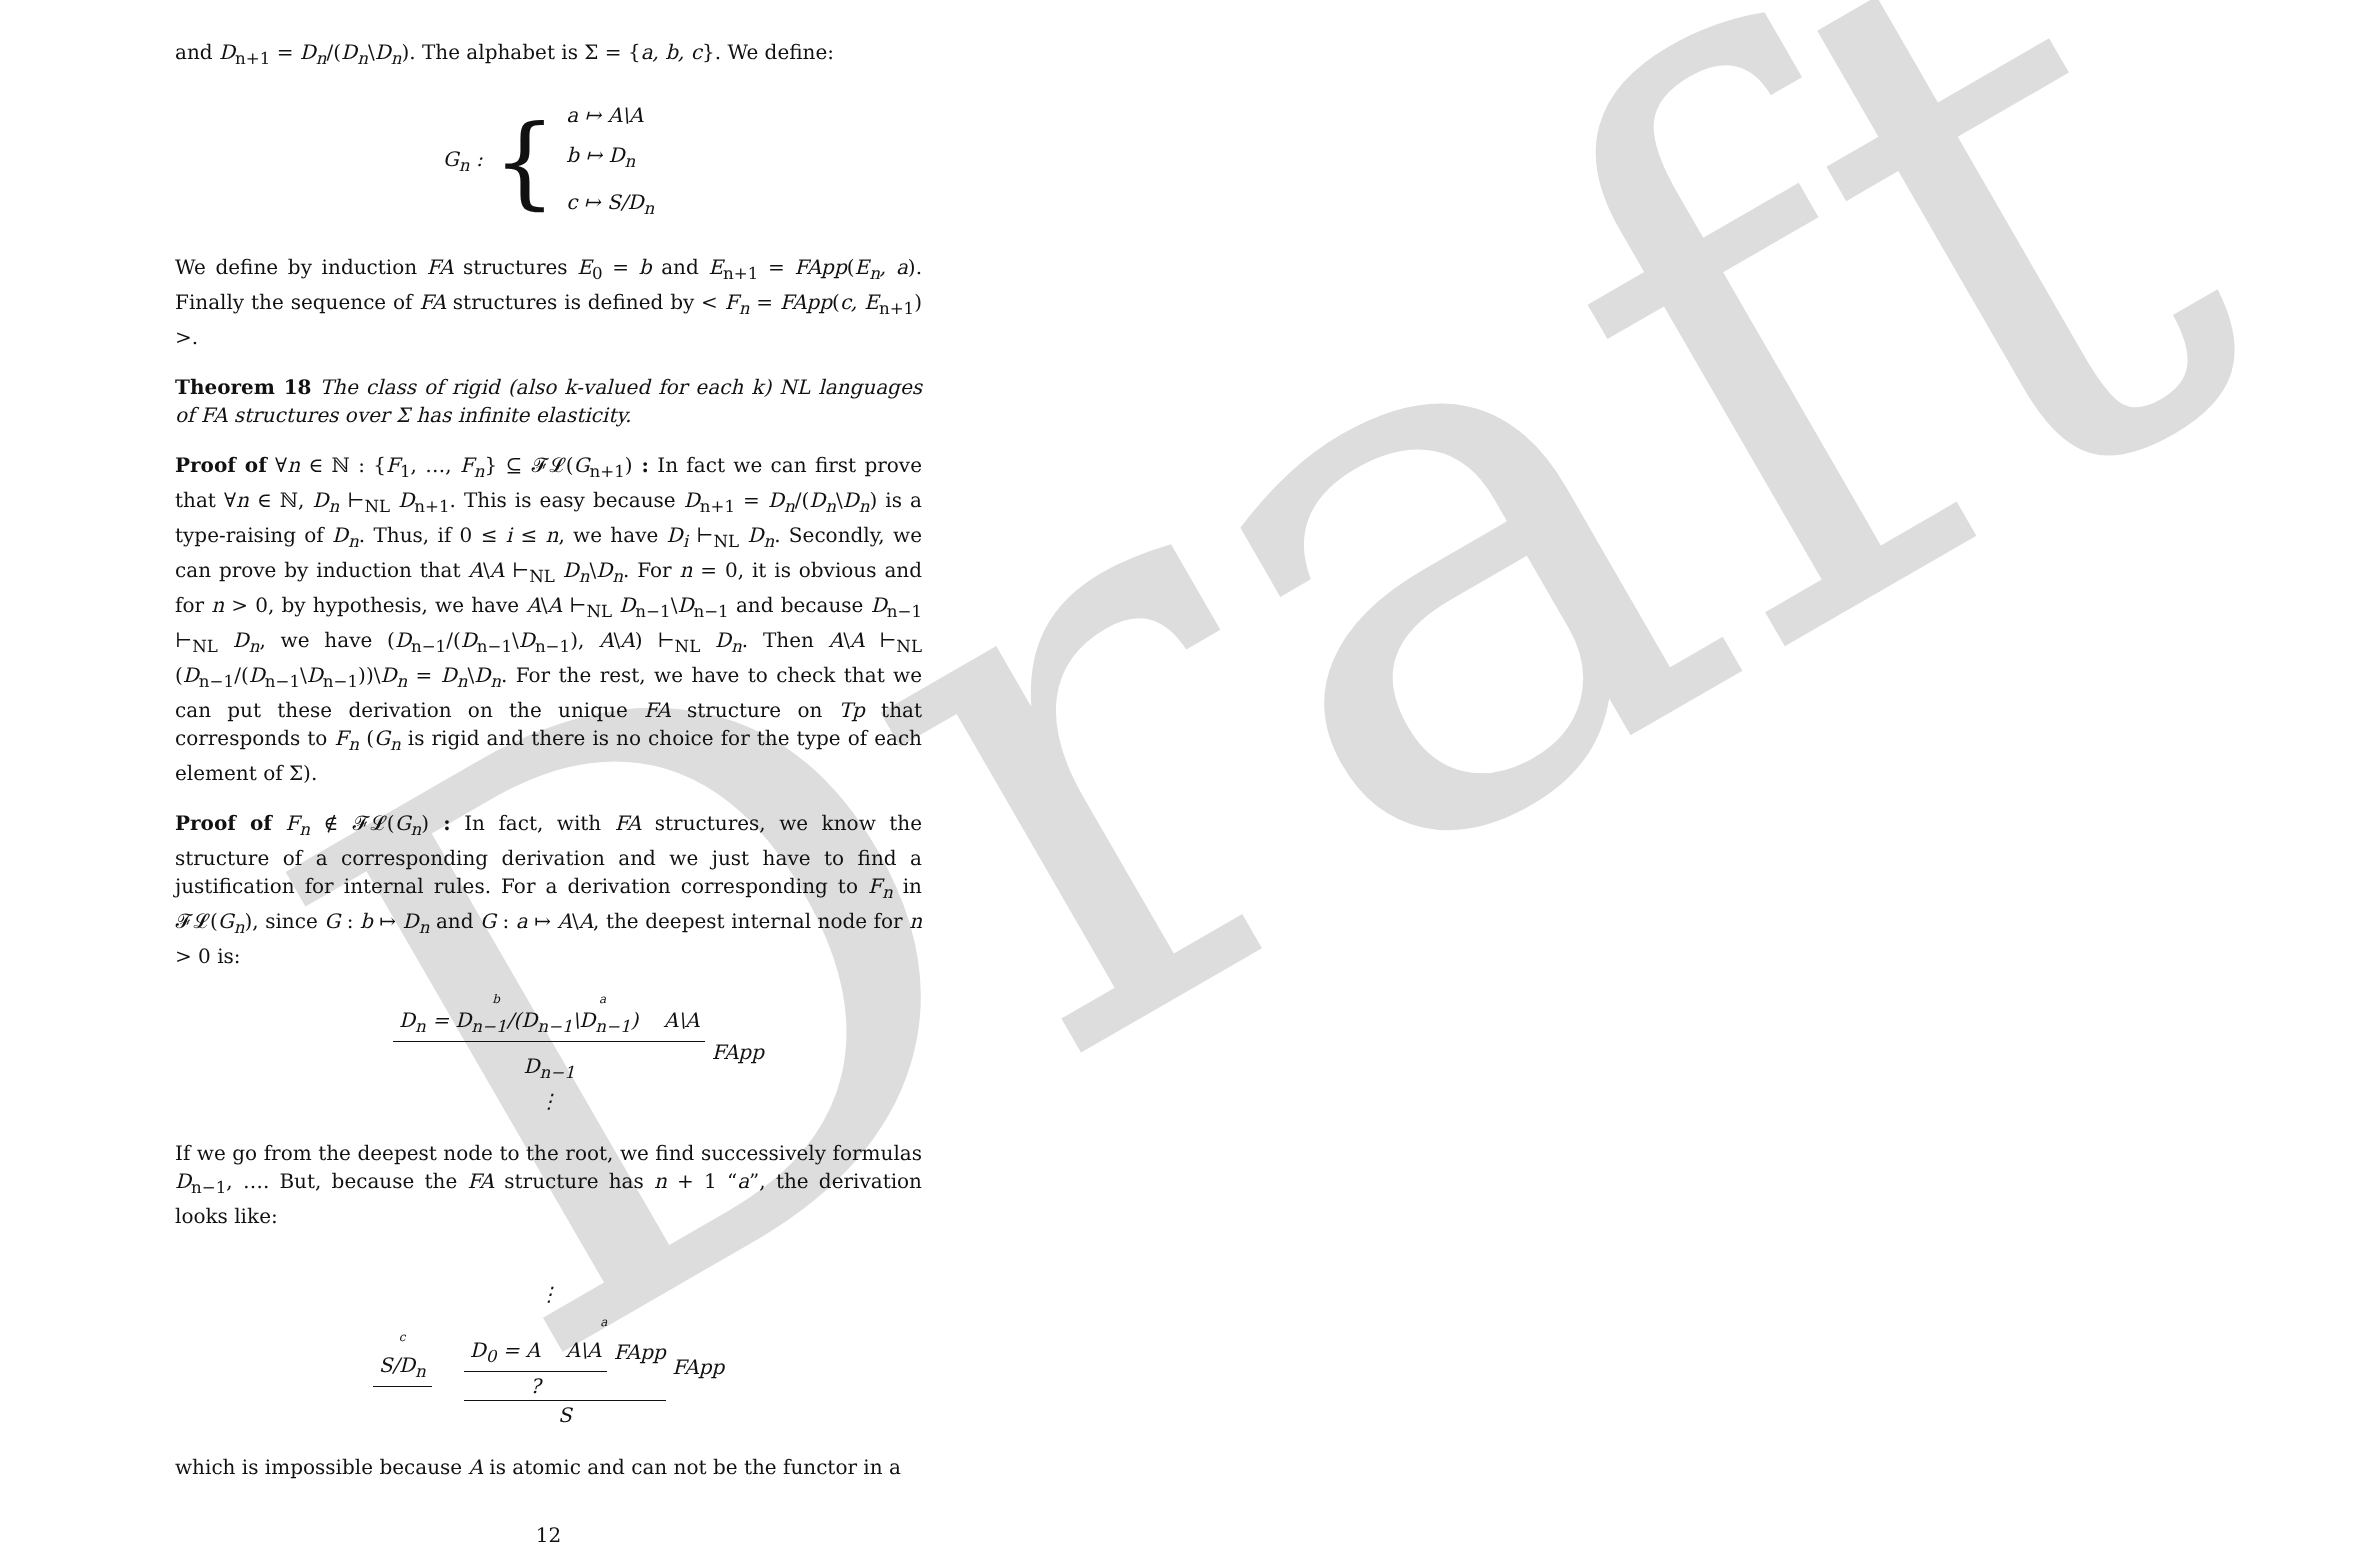Draft
and D<sub>n+1</sub> = D<sub>n</sub>/(D<sub>n</sub>\D<sub>n</sub>). The alphabet is Σ = {a, b, c}. We define:
G<sub>n</sub> : { a ↦ A\A
b ↦ D<sub>n</sub>
c ↦ S/D<sub>n</sub>
We define by induction FA structures E<sub>0</sub> = b and E<sub>n+1</sub> = FApp(E<sub>n</sub>, a). Finally the sequence of FA structures is defined by < F<sub>n</sub> = FApp(c, E<sub>n+1</sub>) >.
Theorem 18 The class of rigid (also k-valued for each k) NL languages of FA structures over Σ has infinite elasticity.
Proof of ∀n ∈ ℕ : {F<sub>1</sub>, …, F<sub>n</sub>} ⊆ 𝓕𝓛(G<sub>n+1</sub>) : In fact we can first prove that ∀n ∈ ℕ, D<sub>n</sub> ⊢<sub>NL</sub> D<sub>n+1</sub>. This is easy because D<sub>n+1</sub> = D<sub>n</sub>/(D<sub>n</sub>\D<sub>n</sub>) is a type-raising of D<sub>n</sub>. Thus, if 0 ≤ i ≤ n, we have D<sub>i</sub> ⊢<sub>NL</sub> D<sub>n</sub>. Secondly, we can prove by induction that A\A ⊢<sub>NL</sub> D<sub>n</sub>\D<sub>n</sub>. For n = 0, it is obvious and for n > 0, by hypothesis, we have A\A ⊢<sub>NL</sub> D<sub>n−1</sub>\D<sub>n−1</sub> and because D<sub>n−1</sub> ⊢<sub>NL</sub> D<sub>n</sub>, we have (D<sub>n−1</sub>/(D<sub>n−1</sub>\D<sub>n−1</sub>), A\A) ⊢<sub>NL</sub> D<sub>n</sub>. Then A\A ⊢<sub>NL</sub> (D<sub>n−1</sub>/(D<sub>n−1</sub>\D<sub>n−1</sub>))\D<sub>n</sub> = D<sub>n</sub>\D<sub>n</sub>. For the rest, we have to check that we can put these derivation on the unique FA structure on Tp that corresponds to F<sub>n</sub> (G<sub>n</sub> is rigid and there is no choice for the type of each element of Σ).
Proof of F<sub>n</sub> ∉ 𝓕𝓛(G<sub>n</sub>) : In fact, with FA structures, we know the structure of a corresponding derivation and we just have to find a justification for internal rules. For a derivation corresponding to F<sub>n</sub> in 𝓕𝓛(G<sub>n</sub>), since G : b ↦ D<sub>n</sub> and G : a ↦ A\A, the deepest internal node for n > 0 is:
b a
D<sub>n</sub> = D<sub>n−1</sub>/(D<sub>n−1</sub>\D<sub>n−1</sub>) A\A
D<sub>n−1</sub>
⋮
FApp
If we go from the deepest node to the root, we find successively formulas D<sub>n−1</sub>, …. But, because the FA structure has n + 1 “a”, the derivation looks like:
⋮
c
S/D<sub>n</sub>
a
D<sub>0</sub> = A A\A
?
FApp
S
FApp
which is impossible because A is atomic and can not be the functor in a
12